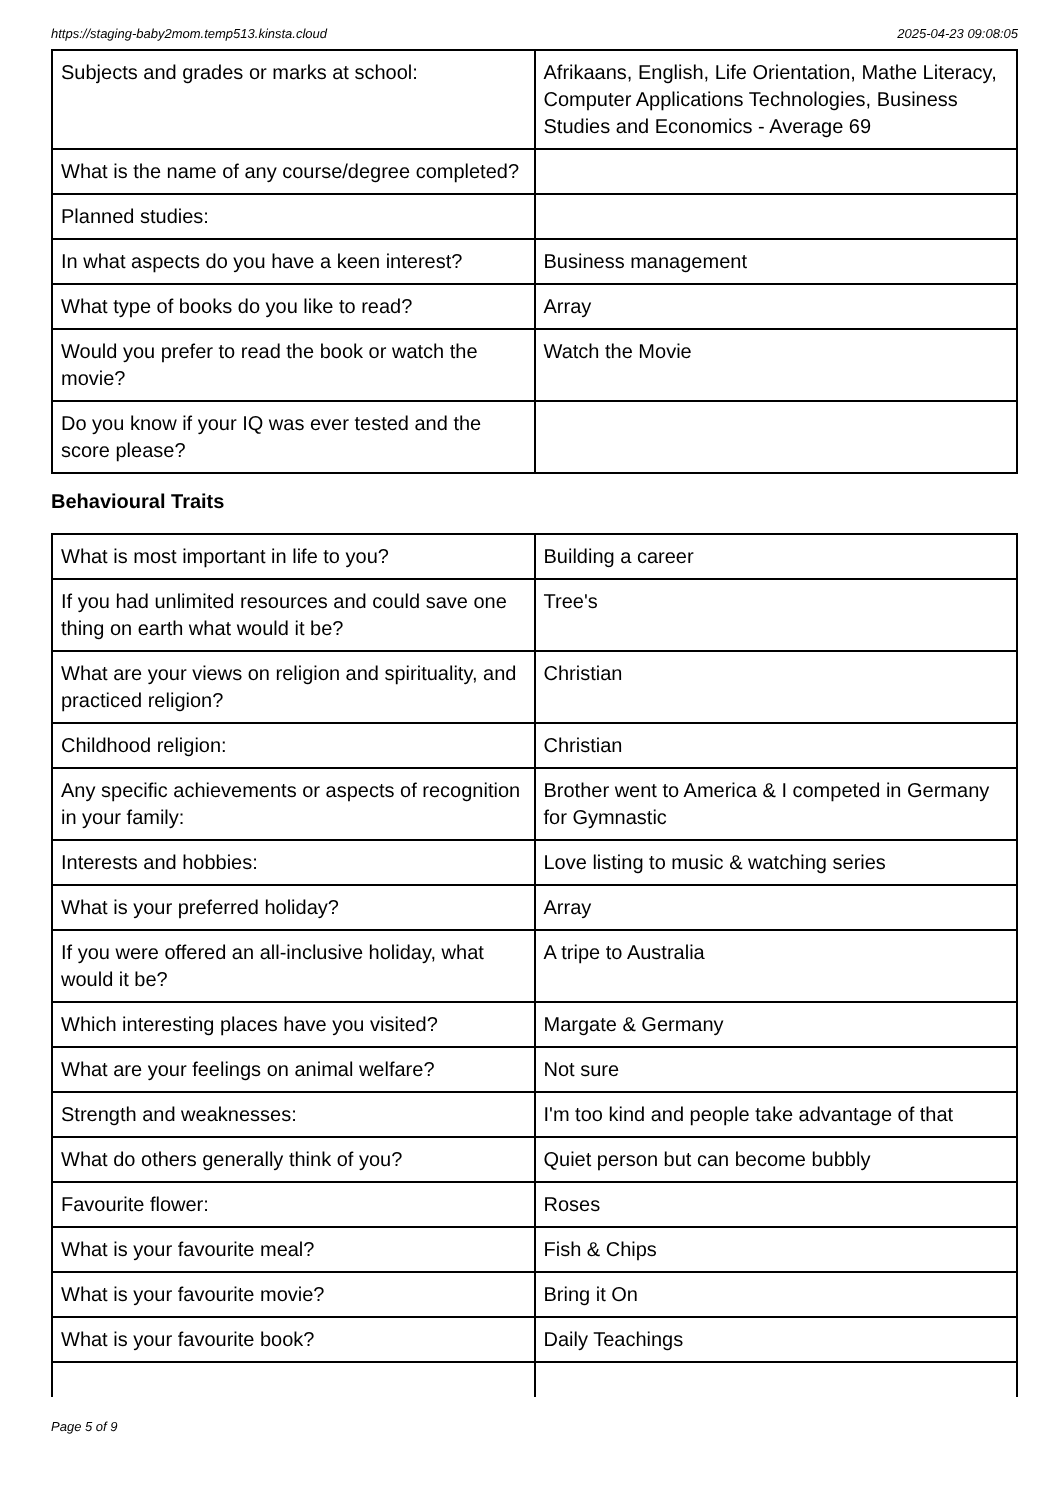https://staging-baby2mom.temp513.kinsta.cloud 2025-04-23 09:08:05
| Subjects and grades or marks at school: | Afrikaans, English, Life Orientation, Mathe Literacy, Computer Applications Technologies, Business Studies and Economics - Average 69 |
| What is the name of any course/degree completed? | |
| Planned studies: | |
| In what aspects do you have a keen interest? | Business management |
| What type of books do you like to read? | Array |
| Would you prefer to read the book or watch the movie? | Watch the Movie |
| Do you know if your IQ was ever tested and the score please? | |
Behavioural Traits
| What is most important in life to you? | Building a career |
| If you had unlimited resources and could save one thing on earth what would it be? | Tree's |
| What are your views on religion and spirituality, and practiced religion? | Christian |
| Childhood religion: | Christian |
| Any specific achievements or aspects of recognition in your family: | Brother went to America & I competed in Germany for Gymnastic |
| Interests and hobbies: | Love listing to music & watching series |
| What is your preferred holiday? | Array |
| If you were offered an all-inclusive holiday, what would it be? | A tripe to Australia |
| Which interesting places have you visited? | Margate & Germany |
| What are your feelings on animal welfare? | Not sure |
| Strength and weaknesses: | I'm too kind and people take advantage of that |
| What do others generally think of you? | Quiet person but can become bubbly |
| Favourite flower: | Roses |
| What is your favourite meal? | Fish & Chips |
| What is your favourite movie? | Bring it On |
| What is your favourite book? | Daily Teachings |
Page 5 of 9